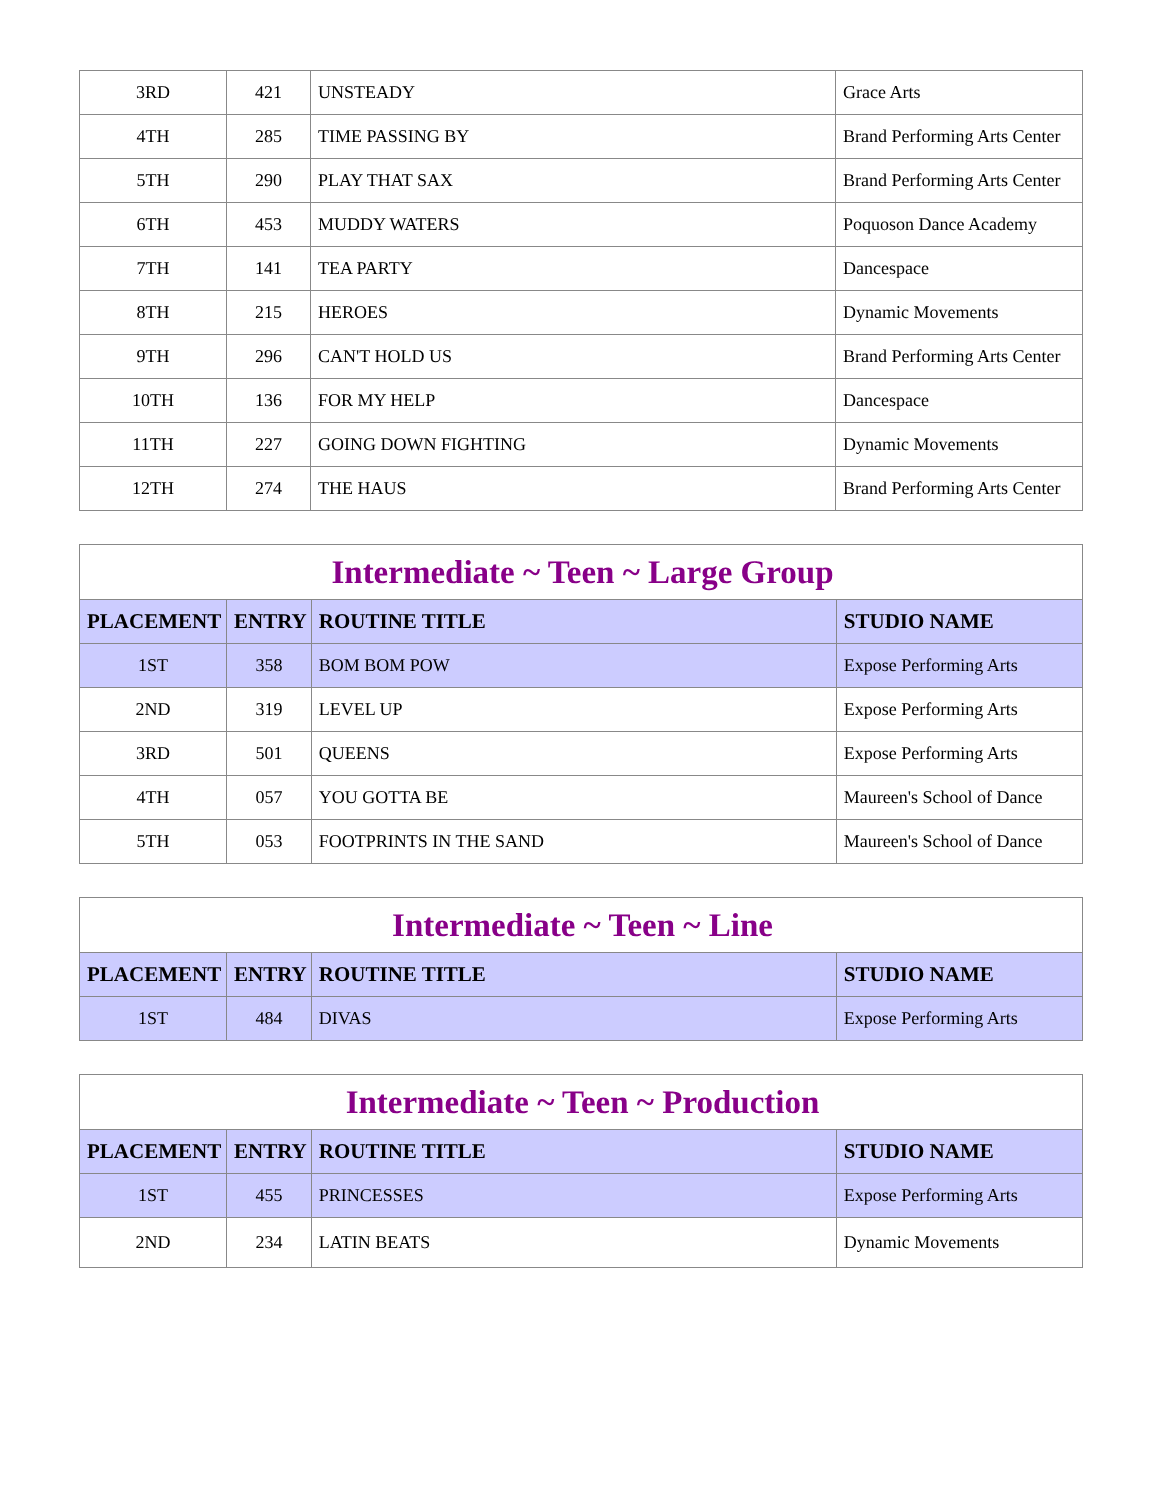| 3RD | 421 | UNSTEADY | Grace Arts |
| 4TH | 285 | TIME PASSING BY | Brand Performing Arts Center |
| 5TH | 290 | PLAY THAT SAX | Brand Performing Arts Center |
| 6TH | 453 | MUDDY WATERS | Poquoson Dance Academy |
| 7TH | 141 | TEA PARTY | Dancespace |
| 8TH | 215 | HEROES | Dynamic Movements |
| 9TH | 296 | CAN'T HOLD US | Brand Performing Arts Center |
| 10TH | 136 | FOR MY HELP | Dancespace |
| 11TH | 227 | GOING DOWN FIGHTING | Dynamic Movements |
| 12TH | 274 | THE HAUS | Brand Performing Arts Center |
| Intermediate ~ Teen ~ Large Group | | | |
| --- | --- | --- | --- |
| PLACEMENT | ENTRY | ROUTINE TITLE | STUDIO NAME |
| 1ST | 358 | BOM BOM POW | Expose Performing Arts |
| 2ND | 319 | LEVEL UP | Expose Performing Arts |
| 3RD | 501 | QUEENS | Expose Performing Arts |
| 4TH | 057 | YOU GOTTA BE | Maureen's School of Dance |
| 5TH | 053 | FOOTPRINTS IN THE SAND | Maureen's School of Dance |
| Intermediate ~ Teen ~ Line | | | |
| --- | --- | --- | --- |
| PLACEMENT | ENTRY | ROUTINE TITLE | STUDIO NAME |
| 1ST | 484 | DIVAS | Expose Performing Arts |
| Intermediate ~ Teen ~ Production | | | |
| --- | --- | --- | --- |
| PLACEMENT | ENTRY | ROUTINE TITLE | STUDIO NAME |
| 1ST | 455 | PRINCESSES | Expose Performing Arts |
| 2ND | 234 | LATIN BEATS | Dynamic Movements |